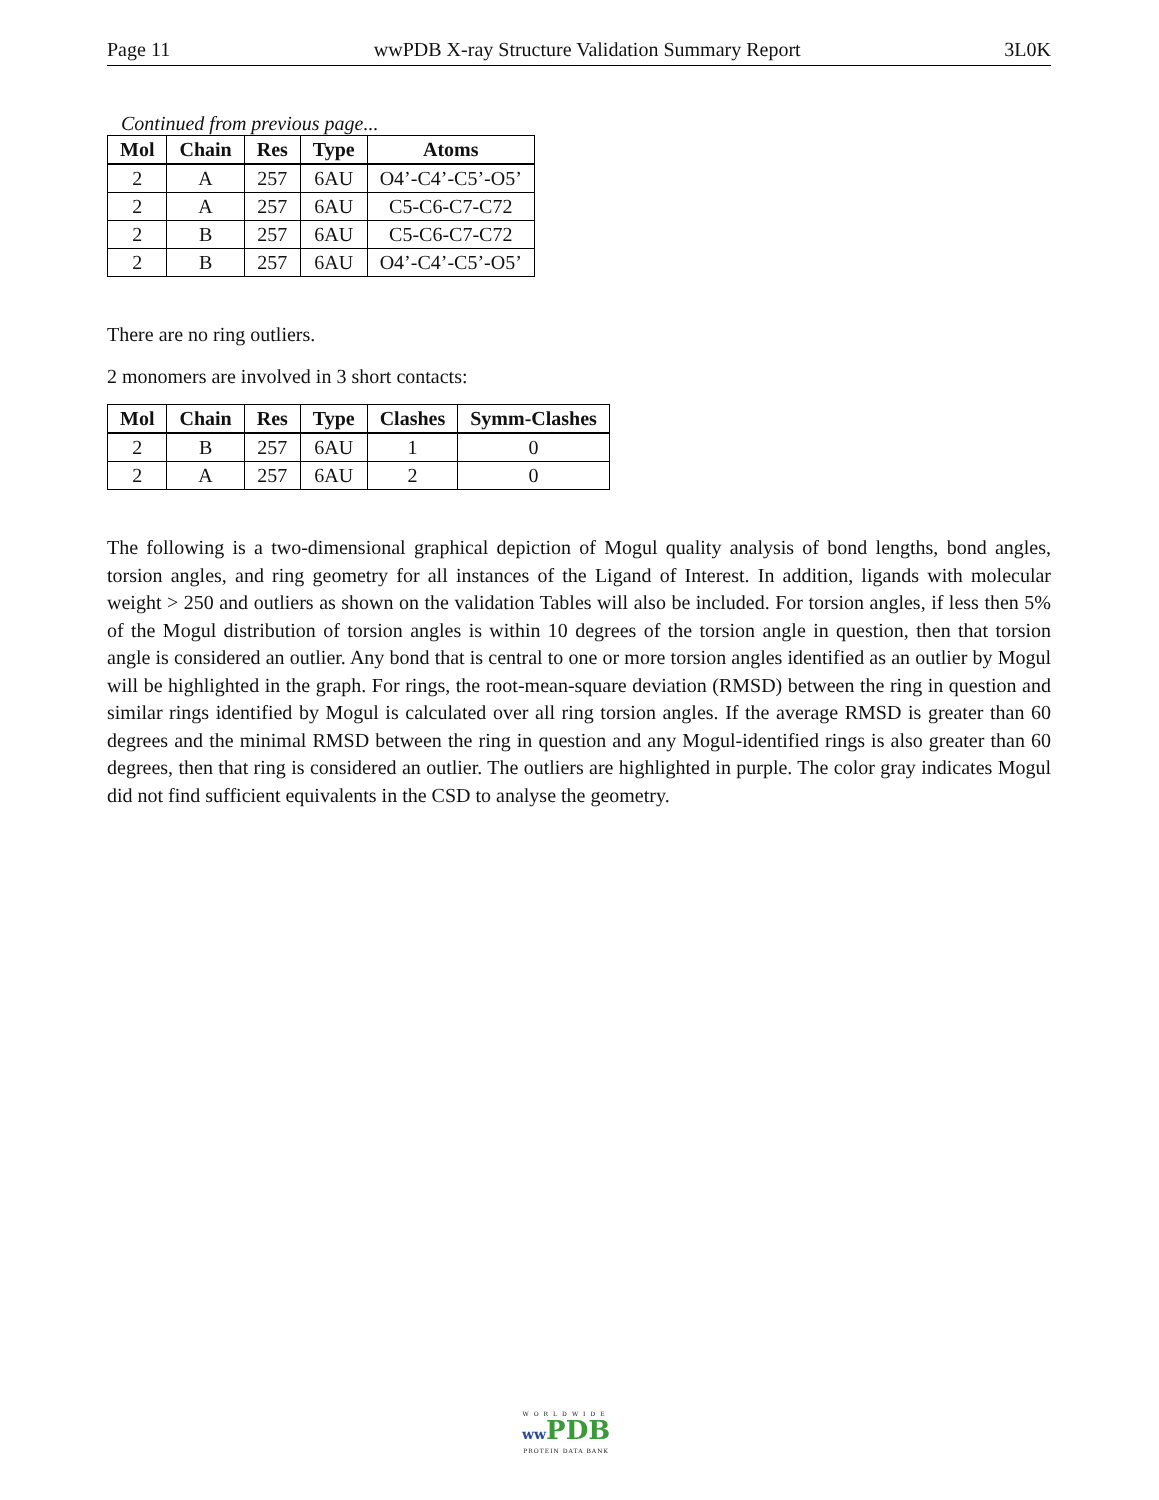Page 11 wwPDB X-ray Structure Validation Summary Report 3L0K
Continued from previous page...
| Mol | Chain | Res | Type | Atoms |
| --- | --- | --- | --- | --- |
| 2 | A | 257 | 6AU | O4’-C4’-C5’-O5’ |
| 2 | A | 257 | 6AU | C5-C6-C7-C72 |
| 2 | B | 257 | 6AU | C5-C6-C7-C72 |
| 2 | B | 257 | 6AU | O4’-C4’-C5’-O5’ |
There are no ring outliers.
2 monomers are involved in 3 short contacts:
| Mol | Chain | Res | Type | Clashes | Symm-Clashes |
| --- | --- | --- | --- | --- | --- |
| 2 | B | 257 | 6AU | 1 | 0 |
| 2 | A | 257 | 6AU | 2 | 0 |
The following is a two-dimensional graphical depiction of Mogul quality analysis of bond lengths, bond angles, torsion angles, and ring geometry for all instances of the Ligand of Interest. In addition, ligands with molecular weight > 250 and outliers as shown on the validation Tables will also be included. For torsion angles, if less then 5% of the Mogul distribution of torsion angles is within 10 degrees of the torsion angle in question, then that torsion angle is considered an outlier. Any bond that is central to one or more torsion angles identified as an outlier by Mogul will be highlighted in the graph. For rings, the root-mean-square deviation (RMSD) between the ring in question and similar rings identified by Mogul is calculated over all ring torsion angles. If the average RMSD is greater than 60 degrees and the minimal RMSD between the ring in question and any Mogul-identified rings is also greater than 60 degrees, then that ring is considered an outlier. The outliers are highlighted in purple. The color gray indicates Mogul did not find sufficient equivalents in the CSD to analyse the geometry.
WORLDWIDE
ww PDB
PROTEIN DATA BANK